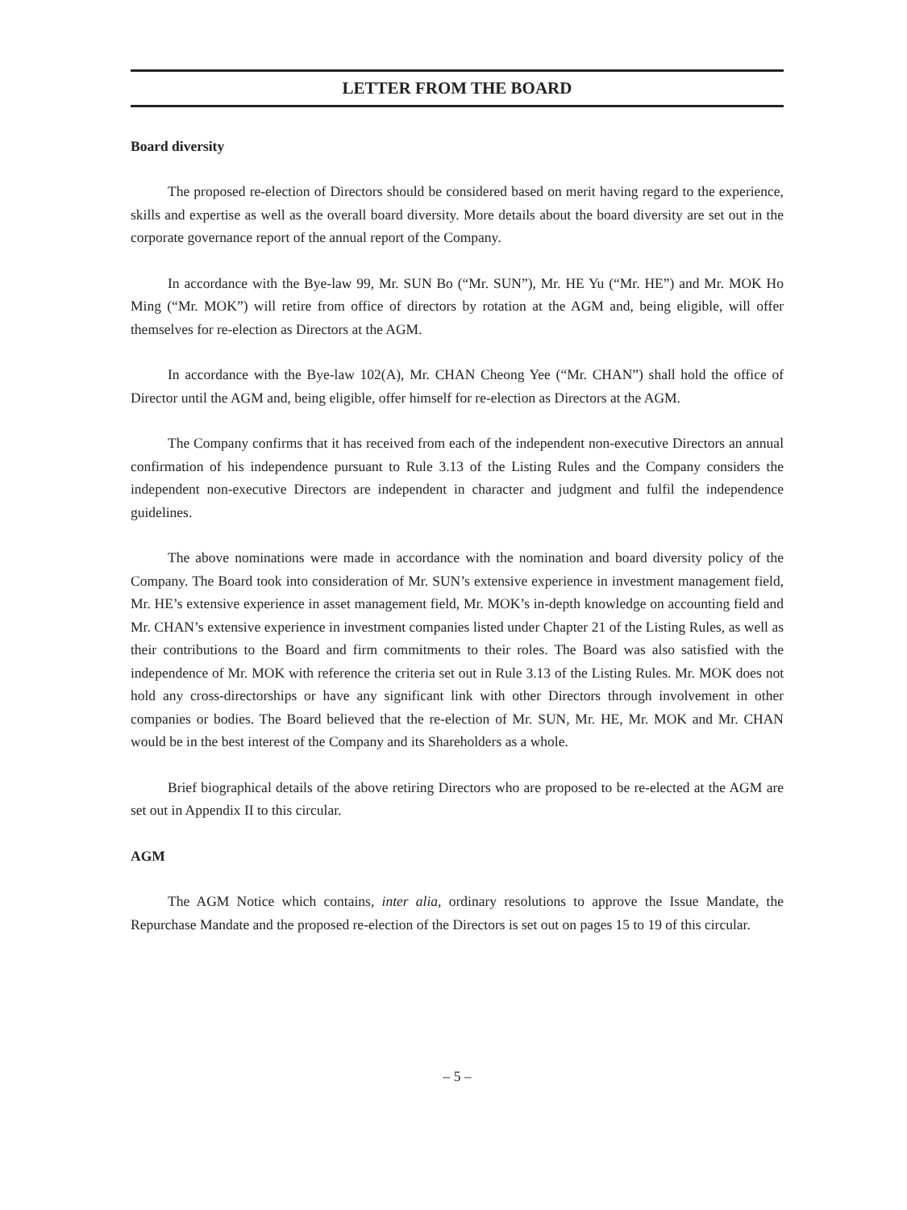LETTER FROM THE BOARD
Board diversity
The proposed re-election of Directors should be considered based on merit having regard to the experience, skills and expertise as well as the overall board diversity. More details about the board diversity are set out in the corporate governance report of the annual report of the Company.
In accordance with the Bye-law 99, Mr. SUN Bo (“Mr. SUN”), Mr. HE Yu (“Mr. HE”) and Mr. MOK Ho Ming (“Mr. MOK”) will retire from office of directors by rotation at the AGM and, being eligible, will offer themselves for re-election as Directors at the AGM.
In accordance with the Bye-law 102(A), Mr. CHAN Cheong Yee (“Mr. CHAN”) shall hold the office of Director until the AGM and, being eligible, offer himself for re-election as Directors at the AGM.
The Company confirms that it has received from each of the independent non-executive Directors an annual confirmation of his independence pursuant to Rule 3.13 of the Listing Rules and the Company considers the independent non-executive Directors are independent in character and judgment and fulfil the independence guidelines.
The above nominations were made in accordance with the nomination and board diversity policy of the Company. The Board took into consideration of Mr. SUN’s extensive experience in investment management field, Mr. HE’s extensive experience in asset management field, Mr. MOK’s in-depth knowledge on accounting field and Mr. CHAN’s extensive experience in investment companies listed under Chapter 21 of the Listing Rules, as well as their contributions to the Board and firm commitments to their roles. The Board was also satisfied with the independence of Mr. MOK with reference the criteria set out in Rule 3.13 of the Listing Rules. Mr. MOK does not hold any cross-directorships or have any significant link with other Directors through involvement in other companies or bodies. The Board believed that the re-election of Mr. SUN, Mr. HE, Mr. MOK and Mr. CHAN would be in the best interest of the Company and its Shareholders as a whole.
Brief biographical details of the above retiring Directors who are proposed to be re-elected at the AGM are set out in Appendix II to this circular.
AGM
The AGM Notice which contains, inter alia, ordinary resolutions to approve the Issue Mandate, the Repurchase Mandate and the proposed re-election of the Directors is set out on pages 15 to 19 of this circular.
– 5 –